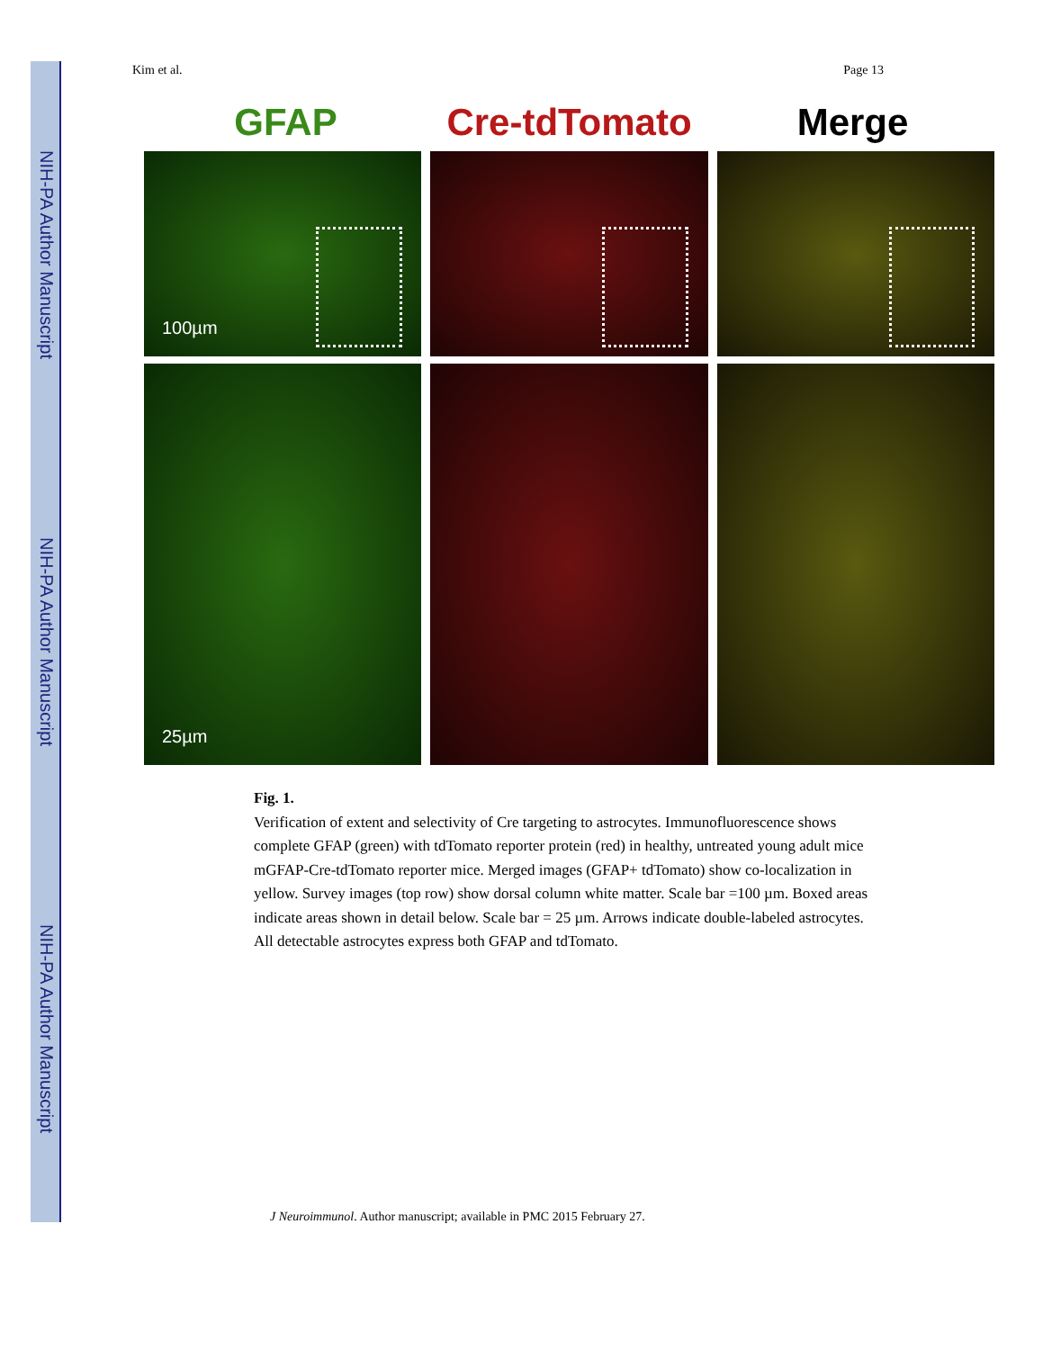NIH-PA Author Manuscript
NIH-PA Author Manuscript
NIH-PA Author Manuscript
Kim et al. Page 13
GFAP Cre-tdTomato Merge
100µm
25µm
Fig. 1.
Verification of extent and selectivity of Cre targeting to astrocytes. Immunofluorescence shows complete GFAP (green) with tdTomato reporter protein (red) in healthy, untreated young adult mice mGFAP-Cre-tdTomato reporter mice. Merged images (GFAP+ tdTomato) show co-localization in yellow. Survey images (top row) show dorsal column white matter. Scale bar =100 µm. Boxed areas indicate areas shown in detail below. Scale bar = 25 µm. Arrows indicate double-labeled astrocytes. All detectable astrocytes express both GFAP and tdTomato.
J Neuroimmunol. Author manuscript; available in PMC 2015 February 27.